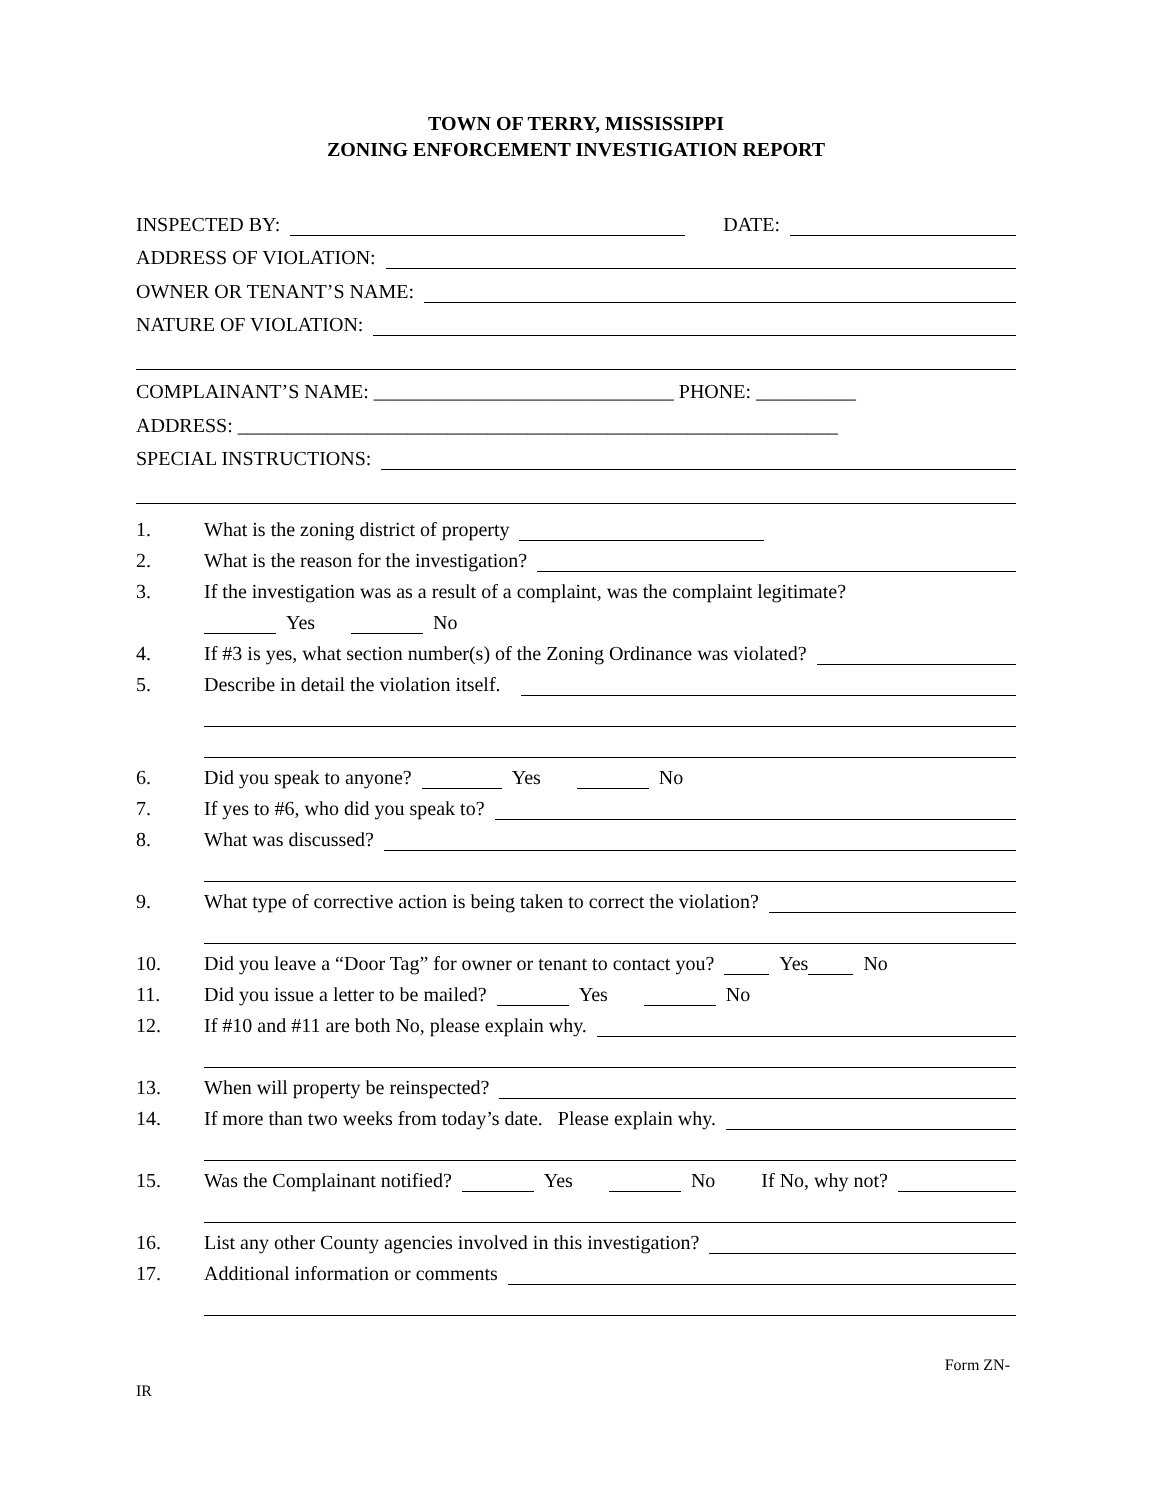TOWN OF TERRY, MISSISSIPPI
ZONING ENFORCEMENT INVESTIGATION REPORT
INSPECTED BY: DATE:
ADDRESS OF VIOLATION:
OWNER OR TENANT’S NAME:
NATURE OF VIOLATION:
COMPLAINANT’S NAME: ______________________________ PHONE: __________
ADDRESS: ____________________________________________________________
SPECIAL INSTRUCTIONS:
1. What is the zoning district of property
2. What is the reason for the investigation?
3. If the investigation was as a result of a complaint, was the complaint legitimate?
Yes No
4. If #3 is yes, what section number(s) of the Zoning Ordinance was violated?
5. Describe in detail the violation itself.
6. Did you speak to anyone? Yes No
7. If yes to #6, who did you speak to?
8. What was discussed?
9. What type of corrective action is being taken to correct the violation?
10. Did you leave a “Door Tag” for owner or tenant to contact you? Yes No
11. Did you issue a letter to be mailed? Yes No
12. If #10 and #11 are both No, please explain why.
13. When will property be reinspected?
14. If more than two weeks from today’s date. Please explain why.
15. Was the Complainant notified? Yes No If No, why not?
16. List any other County agencies involved in this investigation?
17. Additional information or comments
Form ZN-
IR